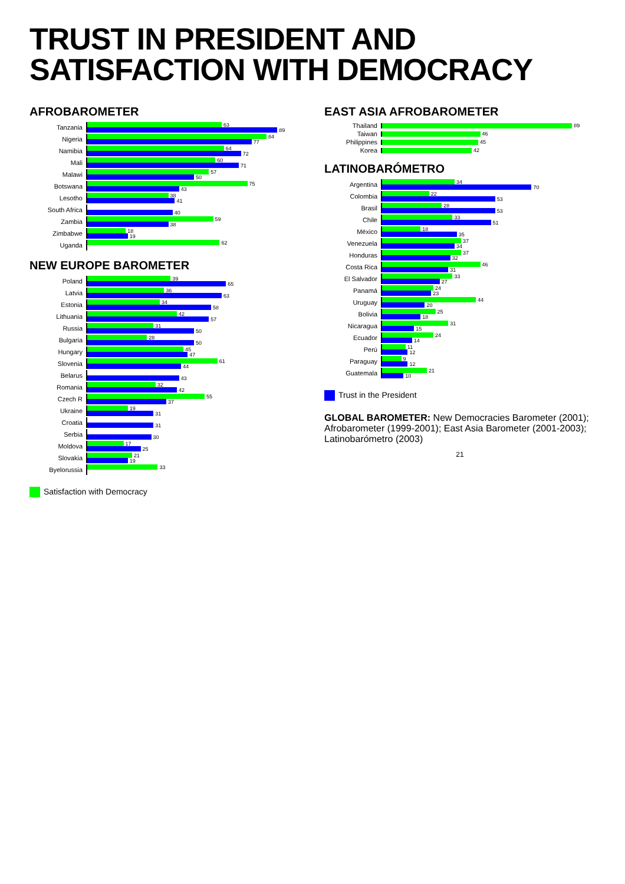TRUST IN PRESIDENT AND SATISFACTION WITH DEMOCRACY
AFROBAROMETER
Tanzania
63
89
Nigeria
84
77
Namibia
64
72
Mali
60
71
Malawi
57
50
Botswana
75
43
Lesotho
38
41
South Africa
40
Zambia
59
38
Zimbabwe
18
19
Uganda
62
NEW EUROPE BAROMETER
Poland
39
65
Latvia
36
63
Estonia
34
58
Lithuania
42
57
Russia
31
50
Bulgaria
28
50
Hungary
45
47
Slovenia
61
44
Belarus
43
Romania
32
42
Czech R
55
37
Ukraine
19
31
Croatia
31
Serbia
30
Moldova
17
25
Slovakia
21
19
Byelorussia
33
Satisfaction with Democracy
EAST ASIA AFROBAROMETER
Thailand
89
Taiwan
46
Philippines
45
Korea
42
LATINOBARÓMETRO
Argentina
34
70
Colombia
22
53
Brasil
28
53
Chile
33
51
México
18
35
Venezuela
37
34
Honduras
37
32
Costa Rica
46
31
El Salvador
33
27
Panamá
24
23
Uruguay
44
20
Bolivia
25
18
Nicaragua
31
15
Ecuador
24
14
Perú
11
12
Paraguay
9
12
Guatemala
21
10
Trust in the President
GLOBAL BAROMETER: New Democracies Barometer (2001); Afrobarometer (1999-2001); East Asia Barometer (2001-2003); Latinobarómetro (2003)
21